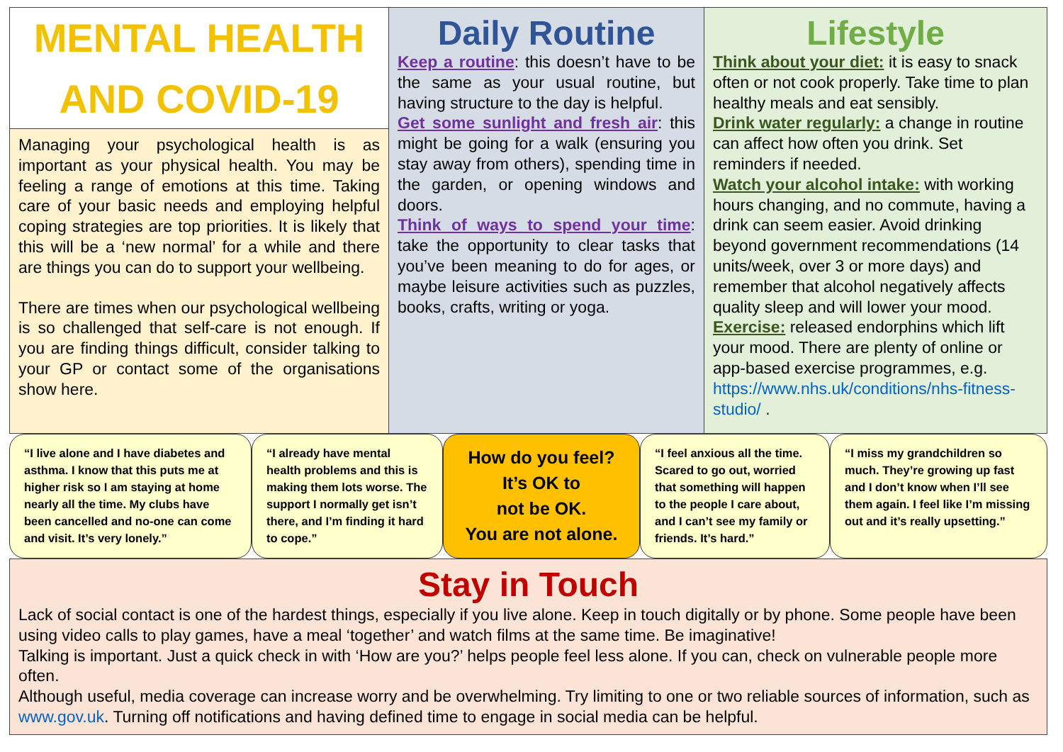MENTAL HEALTH
AND COVID-19
Managing your psychological health is as important as your physical health. You may be feeling a range of emotions at this time. Taking care of your basic needs and employing helpful coping strategies are top priorities. It is likely that this will be a ‘new normal’ for a while and there are things you can do to support your wellbeing.
There are times when our psychological wellbeing is so challenged that self-care is not enough. If you are finding things difficult, consider talking to your GP or contact some of the organisations show here.
Daily Routine
Keep a routine: this doesn’t have to be the same as your usual routine, but having structure to the day is helpful.
Get some sunlight and fresh air: this might be going for a walk (ensuring you stay away from others), spending time in the garden, or opening windows and doors.
Think of ways to spend your time: take the opportunity to clear tasks that you’ve been meaning to do for ages, or maybe leisure activities such as puzzles, books, crafts, writing or yoga.
Lifestyle
Think about your diet: it is easy to snack often or not cook properly. Take time to plan healthy meals and eat sensibly.
Drink water regularly: a change in routine can affect how often you drink. Set reminders if needed.
Watch your alcohol intake: with working hours changing, and no commute, having a drink can seem easier. Avoid drinking beyond government recommendations (14 units/week, over 3 or more days) and remember that alcohol negatively affects quality sleep and will lower your mood.
Exercise: released endorphins which lift your mood. There are plenty of online or app-based exercise programmes, e.g. https://www.nhs.uk/conditions/nhs-fitness-studio/ .
“I live alone and I have diabetes and asthma. I know that this puts me at higher risk so I am staying at home nearly all the time. My clubs have been cancelled and no-one can come and visit. It’s very lonely.”
“I already have mental health problems and this is making them lots worse. The support I normally get isn’t there, and I’m finding it hard to cope.”
How do you feel?
It’s OK to
not be OK.
You are not alone.
“I feel anxious all the time. Scared to go out, worried that something will happen to the people I care about, and I can’t see my family or friends. It’s hard.”
“I miss my grandchildren so much. They’re growing up fast and I don’t know when I’ll see them again. I feel like I’m missing out and it’s really upsetting.”
Stay in Touch
Lack of social contact is one of the hardest things, especially if you live alone. Keep in touch digitally or by phone. Some people have been using video calls to play games, have a meal ‘together’ and watch films at the same time. Be imaginative!
Talking is important. Just a quick check in with ‘How are you?’ helps people feel less alone. If you can, check on vulnerable people more often.
Although useful, media coverage can increase worry and be overwhelming. Try limiting to one or two reliable sources of information, such as www.gov.uk. Turning off notifications and having defined time to engage in social media can be helpful.